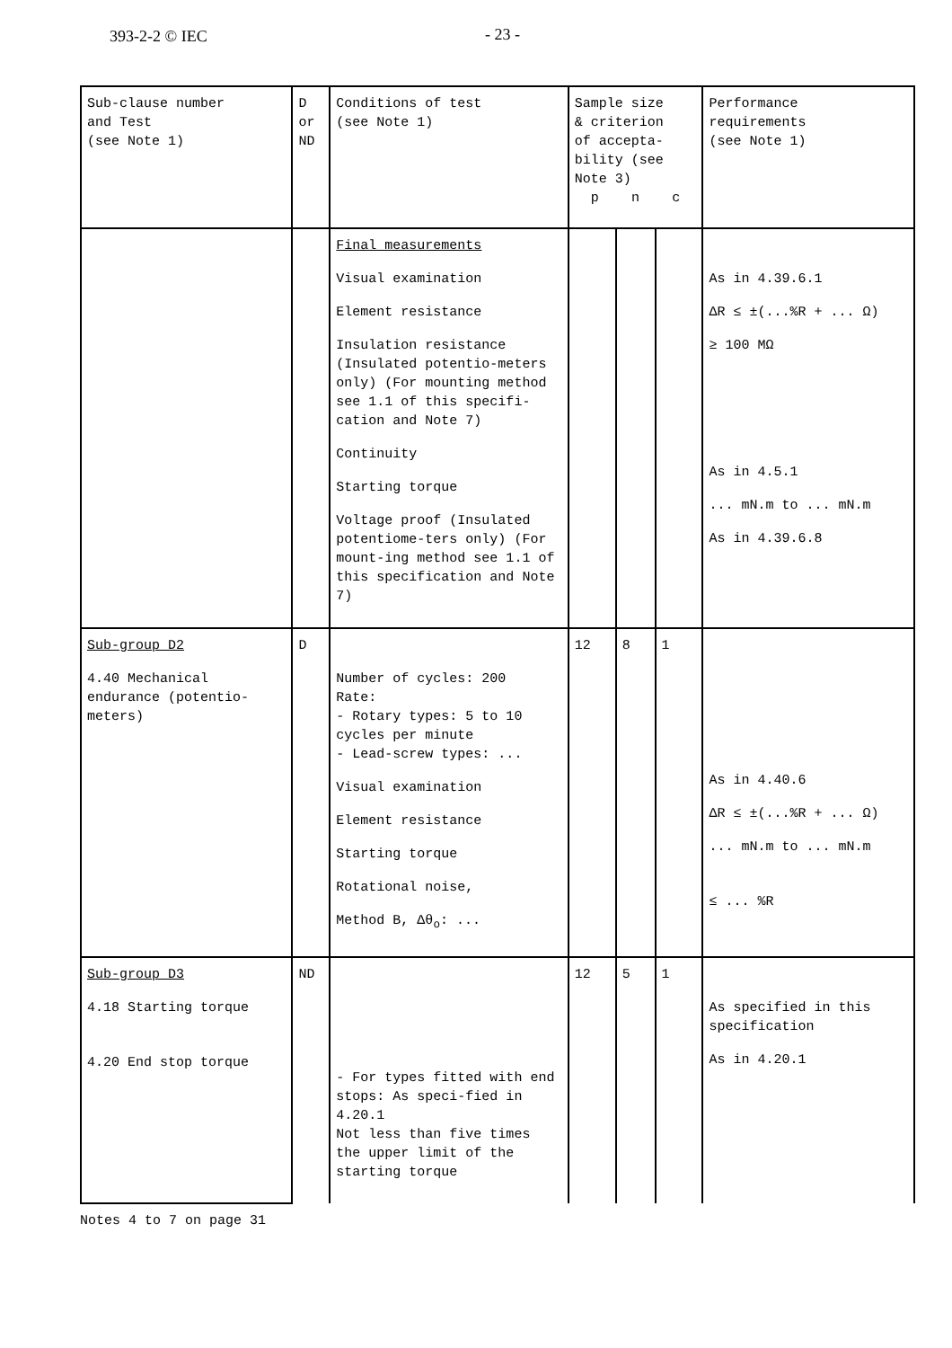393-2-2 © IEC - 23 -
| Sub-clause number and Test (see Note 1) | D or ND | Conditions of test (see Note 1) | Sample size & criterion of accepta- bility (see Note 3) p n c | | | Performance requirements (see Note 1) |
| | | Final measurements Visual examination Element resistance Insulation resistance (Insulated potentio-meters only) (For mounting method see 1.1 of this specifi-cation and Note 7) Continuity Starting torque Voltage proof (Insulated potentiome-ters only) (For mount-ing method see 1.1 of this specification and Note 7) | | | | As in 4.39.6.1 ΔR ≤ ±(...%R + ... Ω) ≥ 100 MΩ As in 4.5.1 ... mN.m to ... mN.m As in 4.39.6.8 |
| Sub-group D2 4.40 Mechanical endurance (potentio-meters) | D | Number of cycles: 200 Rate: - Rotary types: 5 to 10 cycles per minute - Lead-screw types: ... Visual examination Element resistance Starting torque Rotational noise, Method B, Δθ<sub>o</sub>: ... | 12 | 8 | 1 | As in 4.40.6 ΔR ≤ ±(...%R + ... Ω) ... mN.m to ... mN.m ≤ ... %R |
| Sub-group D3 4.18 Starting torque 4.20 End stop torque | ND | - For types fitted with end stops: As speci-fied in 4.20.1 Not less than five times the upper limit of the starting torque | 12 | 5 | 1 | As specified in this specification As in 4.20.1 |
Notes 4 to 7 on page 31